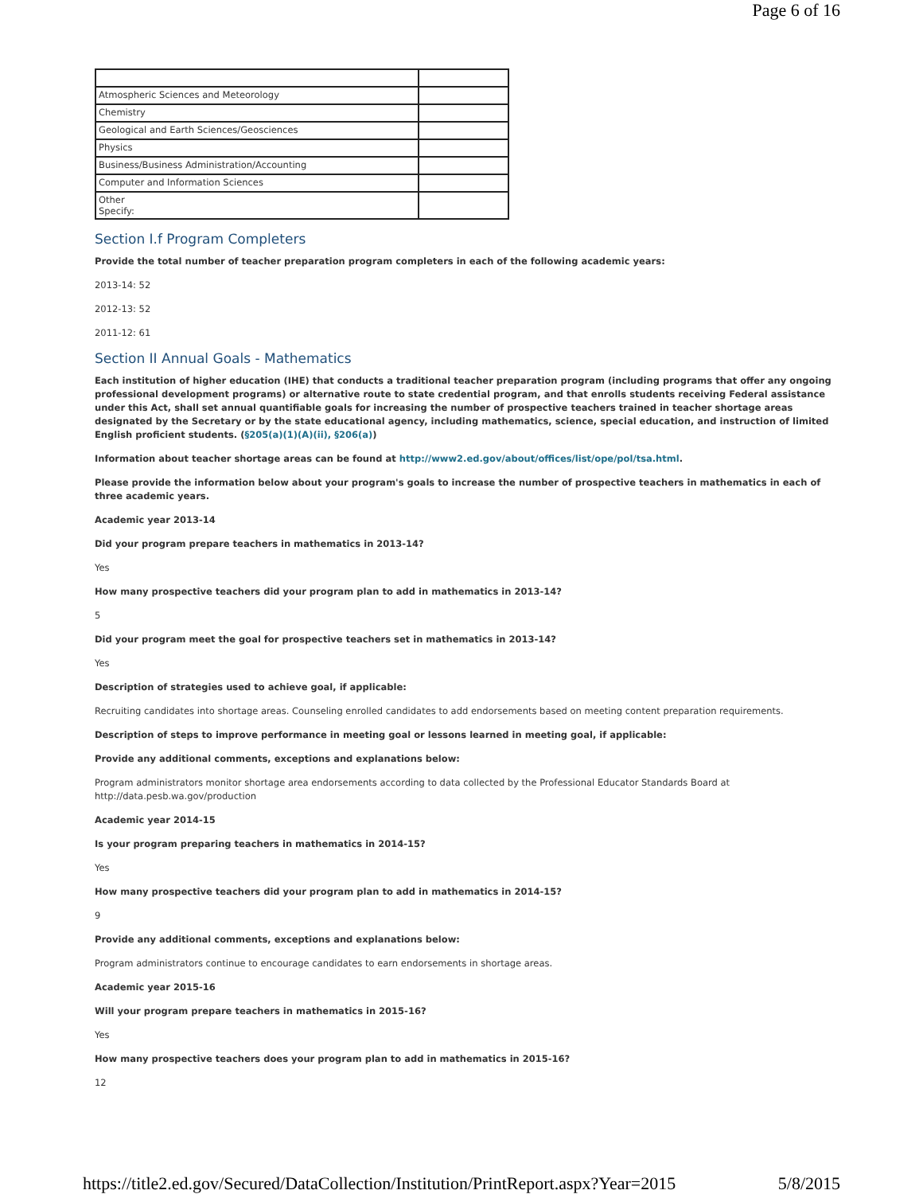Page 6 of 16
| Atmospheric Sciences and Meteorology | |
| Chemistry | |
| Geological and Earth Sciences/Geosciences | |
| Physics | |
| Business/Business Administration/Accounting | |
| Computer and Information Sciences | |
| Other Specify: | |
Section I.f Program Completers
Provide the total number of teacher preparation program completers in each of the following academic years:
2013-14: 52
2012-13: 52
2011-12: 61
Section II Annual Goals - Mathematics
Each institution of higher education (IHE) that conducts a traditional teacher preparation program (including programs that offer any ongoing professional development programs) or alternative route to state credential program, and that enrolls students receiving Federal assistance under this Act, shall set annual quantifiable goals for increasing the number of prospective teachers trained in teacher shortage areas designated by the Secretary or by the state educational agency, including mathematics, science, special education, and instruction of limited English proficient students. (§205(a)(1)(A)(ii), §206(a))
Information about teacher shortage areas can be found at http://www2.ed.gov/about/offices/list/ope/pol/tsa.html.
Please provide the information below about your program's goals to increase the number of prospective teachers in mathematics in each of three academic years.
Academic year 2013-14
Did your program prepare teachers in mathematics in 2013-14?
Yes
How many prospective teachers did your program plan to add in mathematics in 2013-14?
5
Did your program meet the goal for prospective teachers set in mathematics in 2013-14?
Yes
Description of strategies used to achieve goal, if applicable:
Recruiting candidates into shortage areas. Counseling enrolled candidates to add endorsements based on meeting content preparation requirements.
Description of steps to improve performance in meeting goal or lessons learned in meeting goal, if applicable:
Provide any additional comments, exceptions and explanations below:
Program administrators monitor shortage area endorsements according to data collected by the Professional Educator Standards Board at
http://data.pesb.wa.gov/production
Academic year 2014-15
Is your program preparing teachers in mathematics in 2014-15?
Yes
How many prospective teachers did your program plan to add in mathematics in 2014-15?
9
Provide any additional comments, exceptions and explanations below:
Program administrators continue to encourage candidates to earn endorsements in shortage areas.
Academic year 2015-16
Will your program prepare teachers in mathematics in 2015-16?
Yes
How many prospective teachers does your program plan to add in mathematics in 2015-16?
12
https://title2.ed.gov/Secured/DataCollection/Institution/PrintReport.aspx?Year=2015 5/8/2015